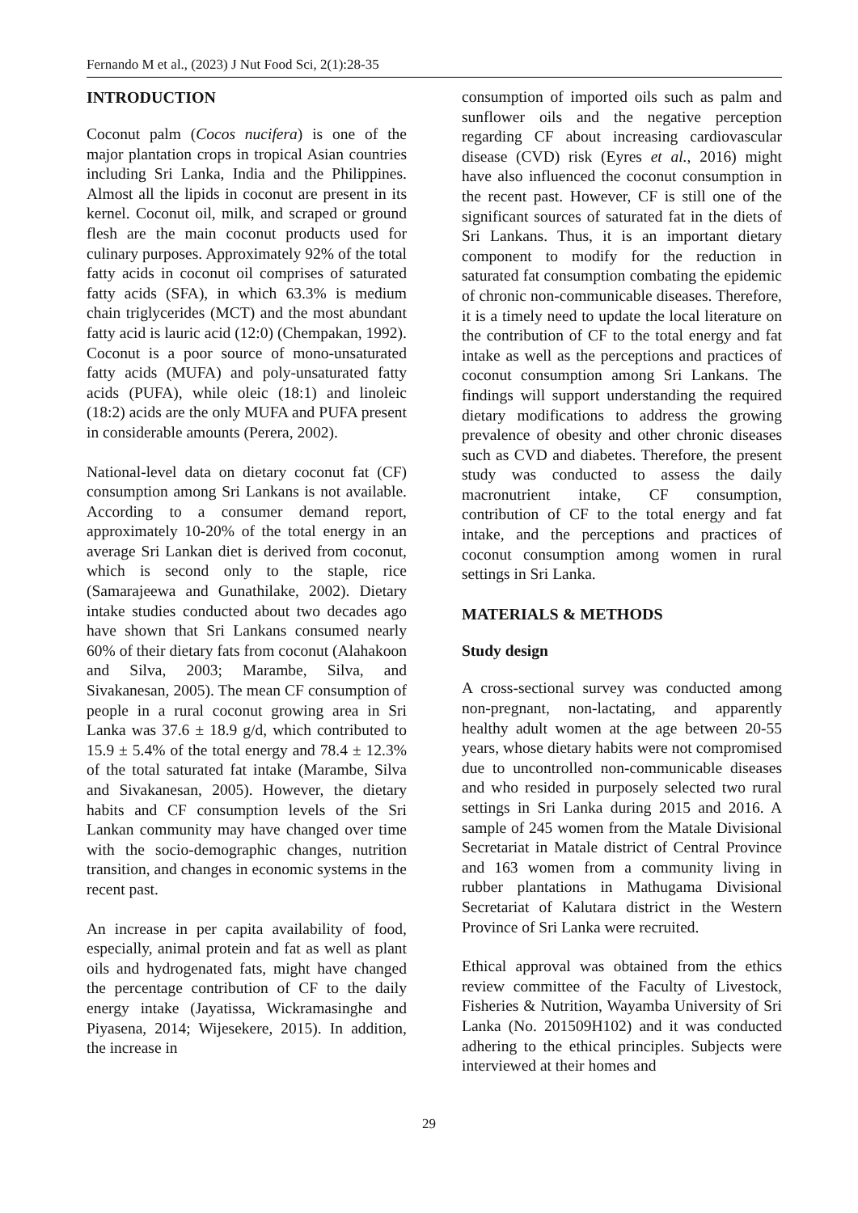Fernando M et al., (2023) J Nut Food Sci, 2(1):28-35
INTRODUCTION
Coconut palm (Cocos nucifera) is one of the major plantation crops in tropical Asian countries including Sri Lanka, India and the Philippines. Almost all the lipids in coconut are present in its kernel. Coconut oil, milk, and scraped or ground flesh are the main coconut products used for culinary purposes. Approximately 92% of the total fatty acids in coconut oil comprises of saturated fatty acids (SFA), in which 63.3% is medium chain triglycerides (MCT) and the most abundant fatty acid is lauric acid (12:0) (Chempakan, 1992). Coconut is a poor source of mono-unsaturated fatty acids (MUFA) and poly-unsaturated fatty acids (PUFA), while oleic (18:1) and linoleic (18:2) acids are the only MUFA and PUFA present in considerable amounts (Perera, 2002).
National-level data on dietary coconut fat (CF) consumption among Sri Lankans is not available. According to a consumer demand report, approximately 10-20% of the total energy in an average Sri Lankan diet is derived from coconut, which is second only to the staple, rice (Samarajeewa and Gunathilake, 2002). Dietary intake studies conducted about two decades ago have shown that Sri Lankans consumed nearly 60% of their dietary fats from coconut (Alahakoon and Silva, 2003; Marambe, Silva, and Sivakanesan, 2005). The mean CF consumption of people in a rural coconut growing area in Sri Lanka was 37.6 ± 18.9 g/d, which contributed to 15.9 ± 5.4% of the total energy and 78.4 ± 12.3% of the total saturated fat intake (Marambe, Silva and Sivakanesan, 2005). However, the dietary habits and CF consumption levels of the Sri Lankan community may have changed over time with the socio-demographic changes, nutrition transition, and changes in economic systems in the recent past.
An increase in per capita availability of food, especially, animal protein and fat as well as plant oils and hydrogenated fats, might have changed the percentage contribution of CF to the daily energy intake (Jayatissa, Wickramasinghe and Piyasena, 2014; Wijesekere, 2015). In addition, the increase in
consumption of imported oils such as palm and sunflower oils and the negative perception regarding CF about increasing cardiovascular disease (CVD) risk (Eyres et al., 2016) might have also influenced the coconut consumption in the recent past. However, CF is still one of the significant sources of saturated fat in the diets of Sri Lankans. Thus, it is an important dietary component to modify for the reduction in saturated fat consumption combating the epidemic of chronic non-communicable diseases. Therefore, it is a timely need to update the local literature on the contribution of CF to the total energy and fat intake as well as the perceptions and practices of coconut consumption among Sri Lankans. The findings will support understanding the required dietary modifications to address the growing prevalence of obesity and other chronic diseases such as CVD and diabetes. Therefore, the present study was conducted to assess the daily macronutrient intake, CF consumption, contribution of CF to the total energy and fat intake, and the perceptions and practices of coconut consumption among women in rural settings in Sri Lanka.
MATERIALS & METHODS
Study design
A cross-sectional survey was conducted among non-pregnant, non-lactating, and apparently healthy adult women at the age between 20-55 years, whose dietary habits were not compromised due to uncontrolled non-communicable diseases and who resided in purposely selected two rural settings in Sri Lanka during 2015 and 2016. A sample of 245 women from the Matale Divisional Secretariat in Matale district of Central Province and 163 women from a community living in rubber plantations in Mathugama Divisional Secretariat of Kalutara district in the Western Province of Sri Lanka were recruited.
Ethical approval was obtained from the ethics review committee of the Faculty of Livestock, Fisheries & Nutrition, Wayamba University of Sri Lanka (No. 201509H102) and it was conducted adhering to the ethical principles. Subjects were interviewed at their homes and
29